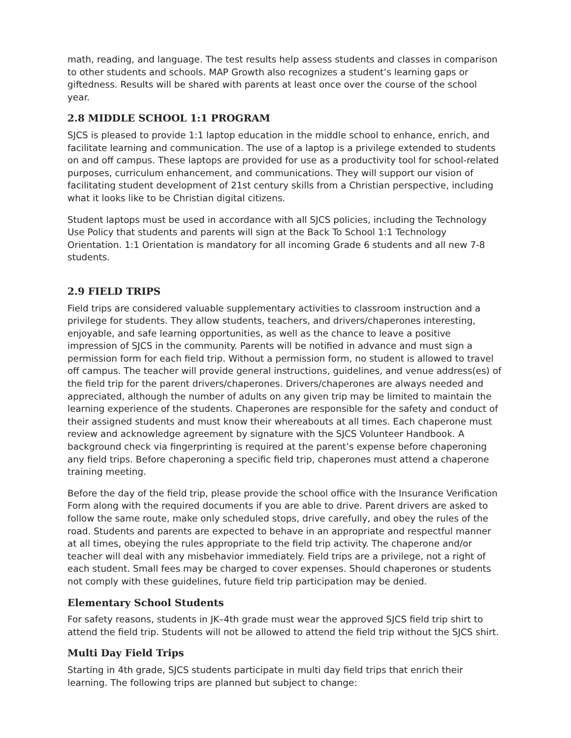math, reading, and language. The test results help assess students and classes in comparison to other students and schools. MAP Growth also recognizes a student’s learning gaps or giftedness. Results will be shared with parents at least once over the course of the school year.
2.8 MIDDLE SCHOOL 1:1 PROGRAM
SJCS is pleased to provide 1:1 laptop education in the middle school to enhance, enrich, and facilitate learning and communication. The use of a laptop is a privilege extended to students on and off campus. These laptops are provided for use as a productivity tool for school-related purposes, curriculum enhancement, and communications. They will support our vision of facilitating student development of 21st century skills from a Christian perspective, including what it looks like to be Christian digital citizens.
Student laptops must be used in accordance with all SJCS policies, including the Technology Use Policy that students and parents will sign at the Back To School 1:1 Technology Orientation. 1:1 Orientation is mandatory for all incoming Grade 6 students and all new 7-8 students.
2.9 FIELD TRIPS
Field trips are considered valuable supplementary activities to classroom instruction and a privilege for students. They allow students, teachers, and drivers/chaperones interesting, enjoyable, and safe learning opportunities, as well as the chance to leave a positive impression of SJCS in the community. Parents will be notified in advance and must sign a permission form for each field trip. Without a permission form, no student is allowed to travel off campus. The teacher will provide general instructions, guidelines, and venue address(es) of the field trip for the parent drivers/chaperones. Drivers/chaperones are always needed and appreciated, although the number of adults on any given trip may be limited to maintain the learning experience of the students. Chaperones are responsible for the safety and conduct of their assigned students and must know their whereabouts at all times. Each chaperone must review and acknowledge agreement by signature with the SJCS Volunteer Handbook. A background check via fingerprinting is required at the parent’s expense before chaperoning any field trips. Before chaperoning a specific field trip, chaperones must attend a chaperone training meeting.
Before the day of the field trip, please provide the school office with the Insurance Verification Form along with the required documents if you are able to drive. Parent drivers are asked to follow the same route, make only scheduled stops, drive carefully, and obey the rules of the road. Students and parents are expected to behave in an appropriate and respectful manner at all times, obeying the rules appropriate to the field trip activity. The chaperone and/or teacher will deal with any misbehavior immediately. Field trips are a privilege, not a right of each student. Small fees may be charged to cover expenses. Should chaperones or students not comply with these guidelines, future field trip participation may be denied.
Elementary School Students
For safety reasons, students in JK–4th grade must wear the approved SJCS field trip shirt to attend the field trip. Students will not be allowed to attend the field trip without the SJCS shirt.
Multi Day Field Trips
Starting in 4th grade, SJCS students participate in multi day field trips that enrich their learning. The following trips are planned but subject to change: